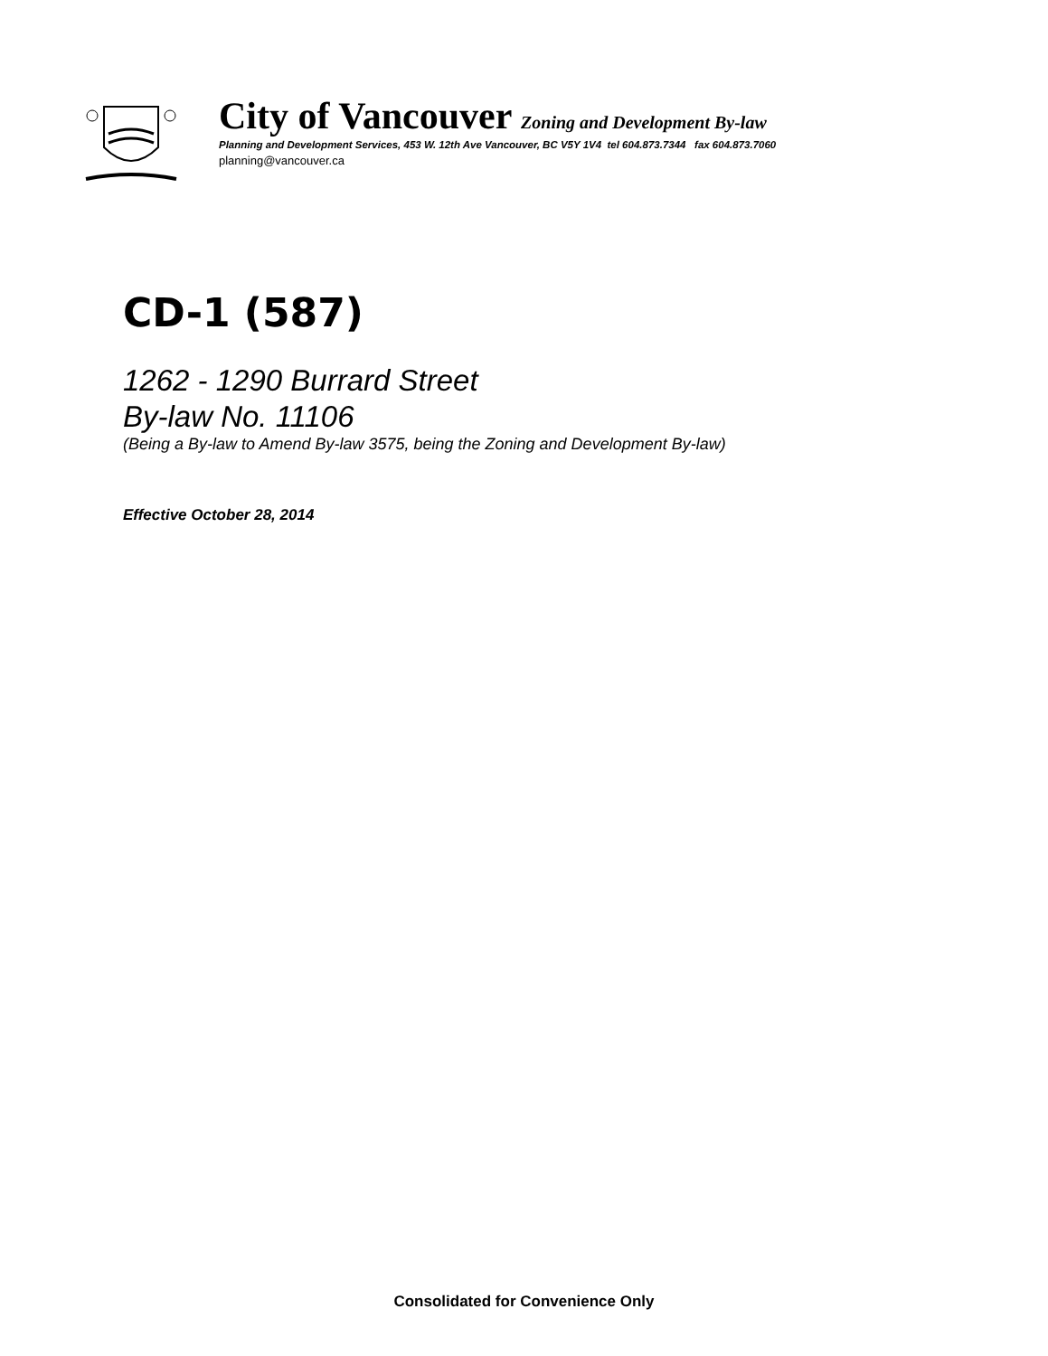City of Vancouver Zoning and Development By-law
Planning and Development Services, 453 W. 12th Ave Vancouver, BC V5Y 1V4 tel 604.873.7344 fax 604.873.7060
planning@vancouver.ca
CD-1 (587)
1262 - 1290 Burrard Street
By-law No. 11106
(Being a By-law to Amend By-law 3575, being the Zoning and Development By-law)
Effective October 28, 2014
Consolidated for Convenience Only